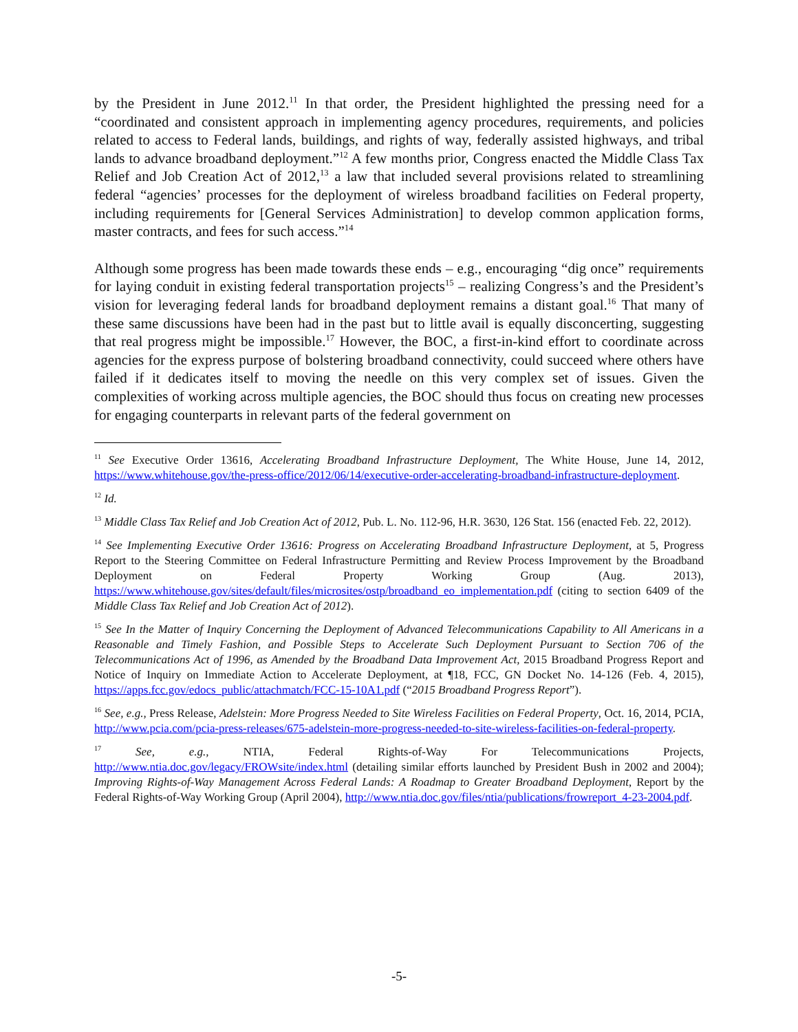by the President in June 2012.<sup>11</sup> In that order, the President highlighted the pressing need for a “coordinated and consistent approach in implementing agency procedures, requirements, and policies related to access to Federal lands, buildings, and rights of way, federally assisted highways, and tribal lands to advance broadband deployment.”<sup>12</sup> A few months prior, Congress enacted the Middle Class Tax Relief and Job Creation Act of 2012,<sup>13</sup> a law that included several provisions related to streamlining federal “agencies’ processes for the deployment of wireless broadband facilities on Federal property, including requirements for [General Services Administration] to develop common application forms, master contracts, and fees for such access.”<sup>14</sup>
Although some progress has been made towards these ends – e.g., encouraging “dig once” requirements for laying conduit in existing federal transportation projects<sup>15</sup> – realizing Congress’s and the President’s vision for leveraging federal lands for broadband deployment remains a distant goal.<sup>16</sup> That many of these same discussions have been had in the past but to little avail is equally disconcerting, suggesting that real progress might be impossible.<sup>17</sup> However, the BOC, a first-in-kind effort to coordinate across agencies for the express purpose of bolstering broadband connectivity, could succeed where others have failed if it dedicates itself to moving the needle on this very complex set of issues. Given the complexities of working across multiple agencies, the BOC should thus focus on creating new processes for engaging counterparts in relevant parts of the federal government on
<sup>11</sup> See Executive Order 13616, Accelerating Broadband Infrastructure Deployment, The White House, June 14, 2012, https://www.whitehouse.gov/the-press-office/2012/06/14/executive-order-accelerating-broadband-infrastructure-deployment.
<sup>12</sup> Id.
<sup>13</sup> Middle Class Tax Relief and Job Creation Act of 2012, Pub. L. No. 112-96, H.R. 3630, 126 Stat. 156 (enacted Feb. 22, 2012).
<sup>14</sup> See Implementing Executive Order 13616: Progress on Accelerating Broadband Infrastructure Deployment, at 5, Progress Report to the Steering Committee on Federal Infrastructure Permitting and Review Process Improvement by the Broadband Deployment on Federal Property Working Group (Aug. 2013), https://www.whitehouse.gov/sites/default/files/microsites/ostp/broadband_eo_implementation.pdf (citing to section 6409 of the Middle Class Tax Relief and Job Creation Act of 2012).
<sup>15</sup> See In the Matter of Inquiry Concerning the Deployment of Advanced Telecommunications Capability to All Americans in a Reasonable and Timely Fashion, and Possible Steps to Accelerate Such Deployment Pursuant to Section 706 of the Telecommunications Act of 1996, as Amended by the Broadband Data Improvement Act, 2015 Broadband Progress Report and Notice of Inquiry on Immediate Action to Accelerate Deployment, at ¶18, FCC, GN Docket No. 14-126 (Feb. 4, 2015), https://apps.fcc.gov/edocs_public/attachmatch/FCC-15-10A1.pdf (“2015 Broadband Progress Report”).
<sup>16</sup> See, e.g., Press Release, Adelstein: More Progress Needed to Site Wireless Facilities on Federal Property, Oct. 16, 2014, PCIA, http://www.pcia.com/pcia-press-releases/675-adelstein-more-progress-needed-to-site-wireless-facilities-on-federal-property.
<sup>17</sup> See, e.g., NTIA, Federal Rights-of-Way For Telecommunications Projects, http://www.ntia.doc.gov/legacy/FROWsite/index.html (detailing similar efforts launched by President Bush in 2002 and 2004); Improving Rights-of-Way Management Across Federal Lands: A Roadmap to Greater Broadband Deployment, Report by the Federal Rights-of-Way Working Group (April 2004), http://www.ntia.doc.gov/files/ntia/publications/frowreport_4-23-2004.pdf.
-5-